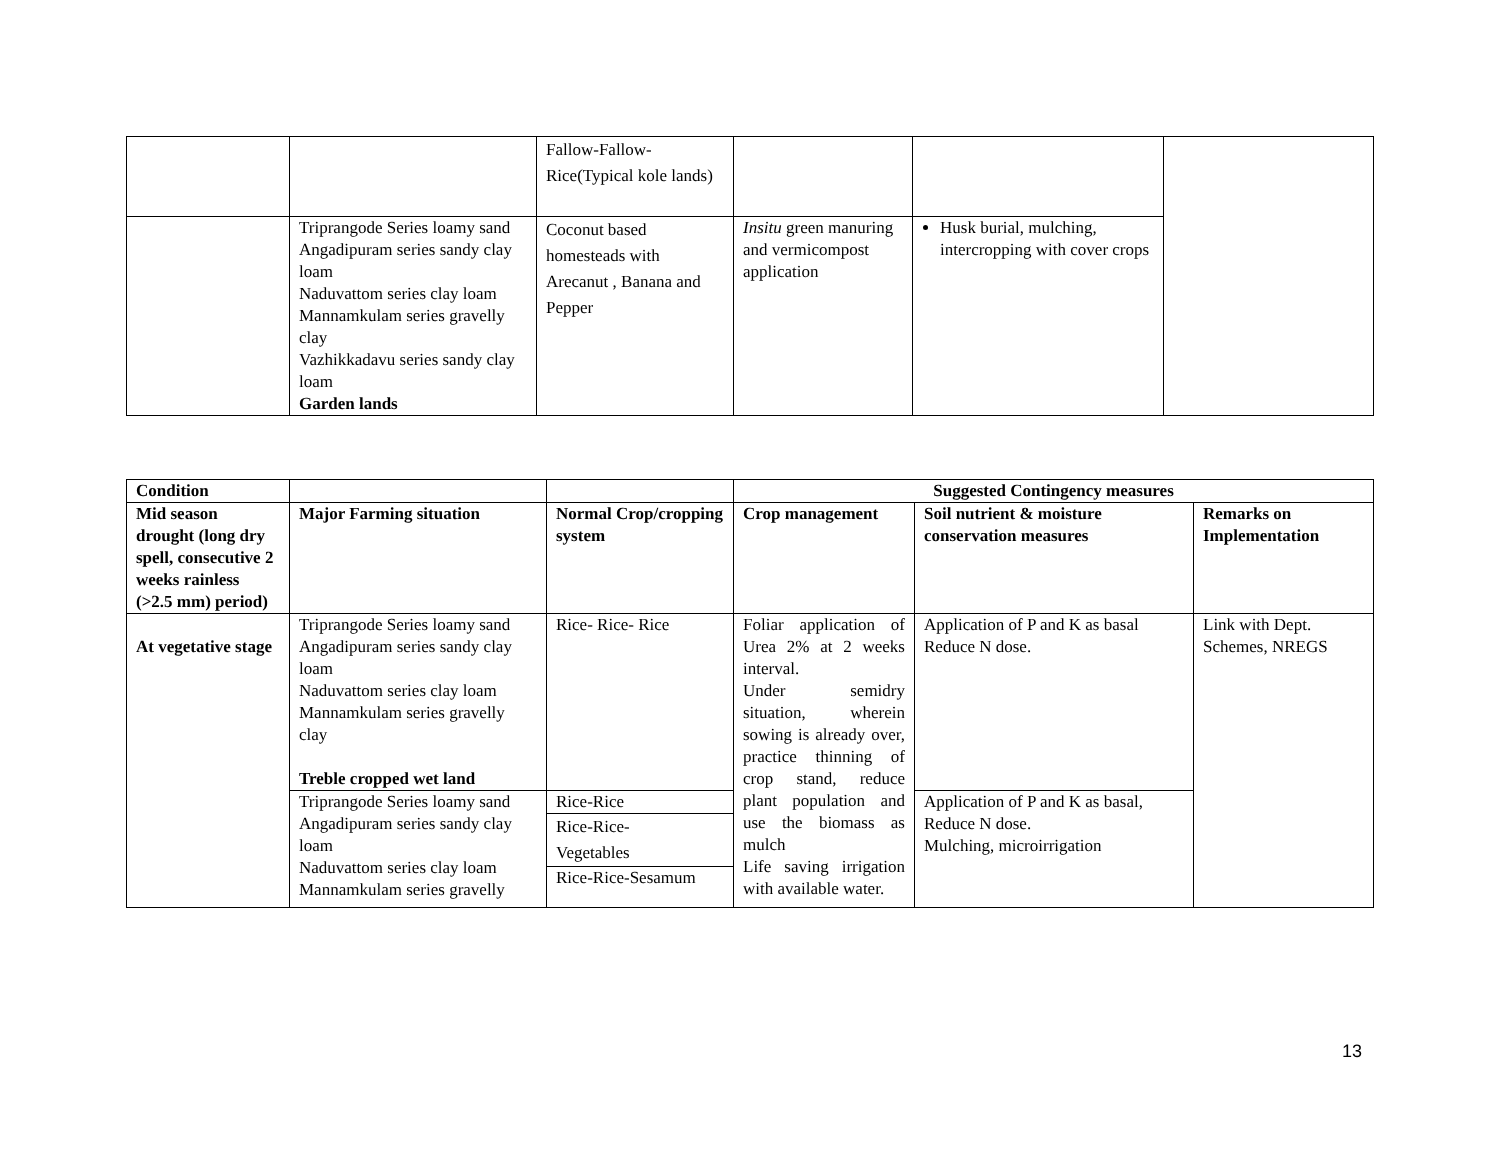| | | Fallow-Fallow- Rice(Typical kole lands) | | | |
| | Triprangode Series loamy sand Angadipuram series sandy clay loam Naduvattom series clay loam Mannamkulam series gravelly clay Vazhikkadavu series sandy clay loam Garden lands | Coconut based homesteads with Arecanut , Banana and Pepper | Insitu green manuring and vermicompost application | Husk burial, mulching, intercropping with cover crops | |
| Condition | | | Suggested Contingency measures | | |
| --- | --- | --- | --- | --- | --- |
| Mid season drought (long dry spell, consecutive 2 weeks rainless (>2.5 mm) period) | Major Farming situation | Normal Crop/cropping system | Crop management | Soil nutrient & moisture conservation measures | Remarks on Implementation |
| At vegetative stage | Triprangode Series loamy sand Angadipuram series sandy clay loam Naduvattom series clay loam Mannamkulam series gravelly clay Treble cropped wet land | Rice- Rice- Rice | Foliar application of Urea 2% at 2 weeks interval. Under semidry situation, wherein sowing is already over, practice thinning of crop stand, reduce plant population and use the biomass as mulch Life saving irrigation with available water. | Application of P and K as basal Reduce N dose. | Link with Dept. Schemes, NREGS |
| | Triprangode Series loamy sand Angadipuram series sandy clay loam Naduvattom series clay loam Mannamkulam series gravelly | Rice-Rice | | Application of P and K as basal, Reduce N dose. Mulching, microirrigation | |
| | | Rice-Rice- Vegetables | | | |
| | | Rice-Rice-Sesamum | | | |
13